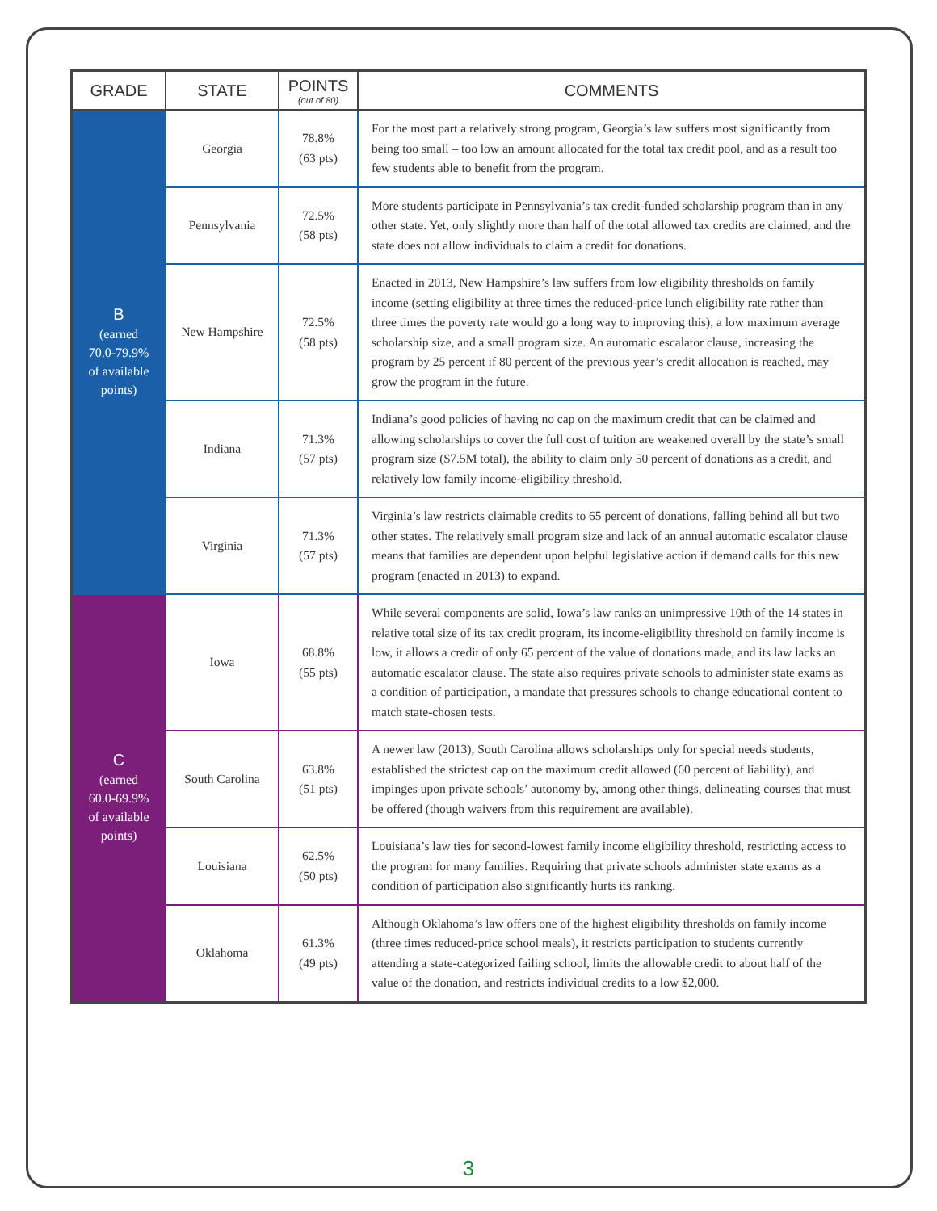| GRADE | STATE | POINTS (out of 80) | COMMENTS |
| --- | --- | --- | --- |
| B (earned 70.0-79.9% of available points) | Georgia | 78.8% (63 pts) | For the most part a relatively strong program, Georgia’s law suffers most significantly from being too small – too low an amount allocated for the total tax credit pool, and as a result too few students able to benefit from the program. |
| | Pennsylvania | 72.5% (58 pts) | More students participate in Pennsylvania’s tax credit-funded scholarship program than in any other state. Yet, only slightly more than half of the total allowed tax credits are claimed, and the state does not allow individuals to claim a credit for donations. |
| | New Hampshire | 72.5% (58 pts) | Enacted in 2013, New Hampshire’s law suffers from low eligibility thresholds on family income (setting eligibility at three times the reduced-price lunch eligibility rate rather than three times the poverty rate would go a long way to improving this), a low maximum average scholarship size, and a small program size. An automatic escalator clause, increasing the program by 25 percent if 80 percent of the previous year’s credit allocation is reached, may grow the program in the future. |
| | Indiana | 71.3% (57 pts) | Indiana’s good policies of having no cap on the maximum credit that can be claimed and allowing scholarships to cover the full cost of tuition are weakened overall by the state’s small program size ($7.5M total), the ability to claim only 50 percent of donations as a credit, and relatively low family income-eligibility threshold. |
| | Virginia | 71.3% (57 pts) | Virginia’s law restricts claimable credits to 65 percent of donations, falling behind all but two other states. The relatively small program size and lack of an annual automatic escalator clause means that families are dependent upon helpful legislative action if demand calls for this new program (enacted in 2013) to expand. |
| C (earned 60.0-69.9% of available points) | Iowa | 68.8% (55 pts) | While several components are solid, Iowa’s law ranks an unimpressive 10th of the 14 states in relative total size of its tax credit program, its income-eligibility threshold on family income is low, it allows a credit of only 65 percent of the value of donations made, and its law lacks an automatic escalator clause. The state also requires private schools to administer state exams as a condition of participation, a mandate that pressures schools to change educational content to match state-chosen tests. |
| | South Carolina | 63.8% (51 pts) | A newer law (2013), South Carolina allows scholarships only for special needs students, established the strictest cap on the maximum credit allowed (60 percent of liability), and impinges upon private schools’ autonomy by, among other things, delineating courses that must be offered (though waivers from this requirement are available). |
| | Louisiana | 62.5% (50 pts) | Louisiana’s law ties for second-lowest family income eligibility threshold, restricting access to the program for many families. Requiring that private schools administer state exams as a condition of participation also significantly hurts its ranking. |
| | Oklahoma | 61.3% (49 pts) | Although Oklahoma’s law offers one of the highest eligibility thresholds on family income (three times reduced-price school meals), it restricts participation to students currently attending a state-categorized failing school, limits the allowable credit to about half of the value of the donation, and restricts individual credits to a low $2,000. |
3